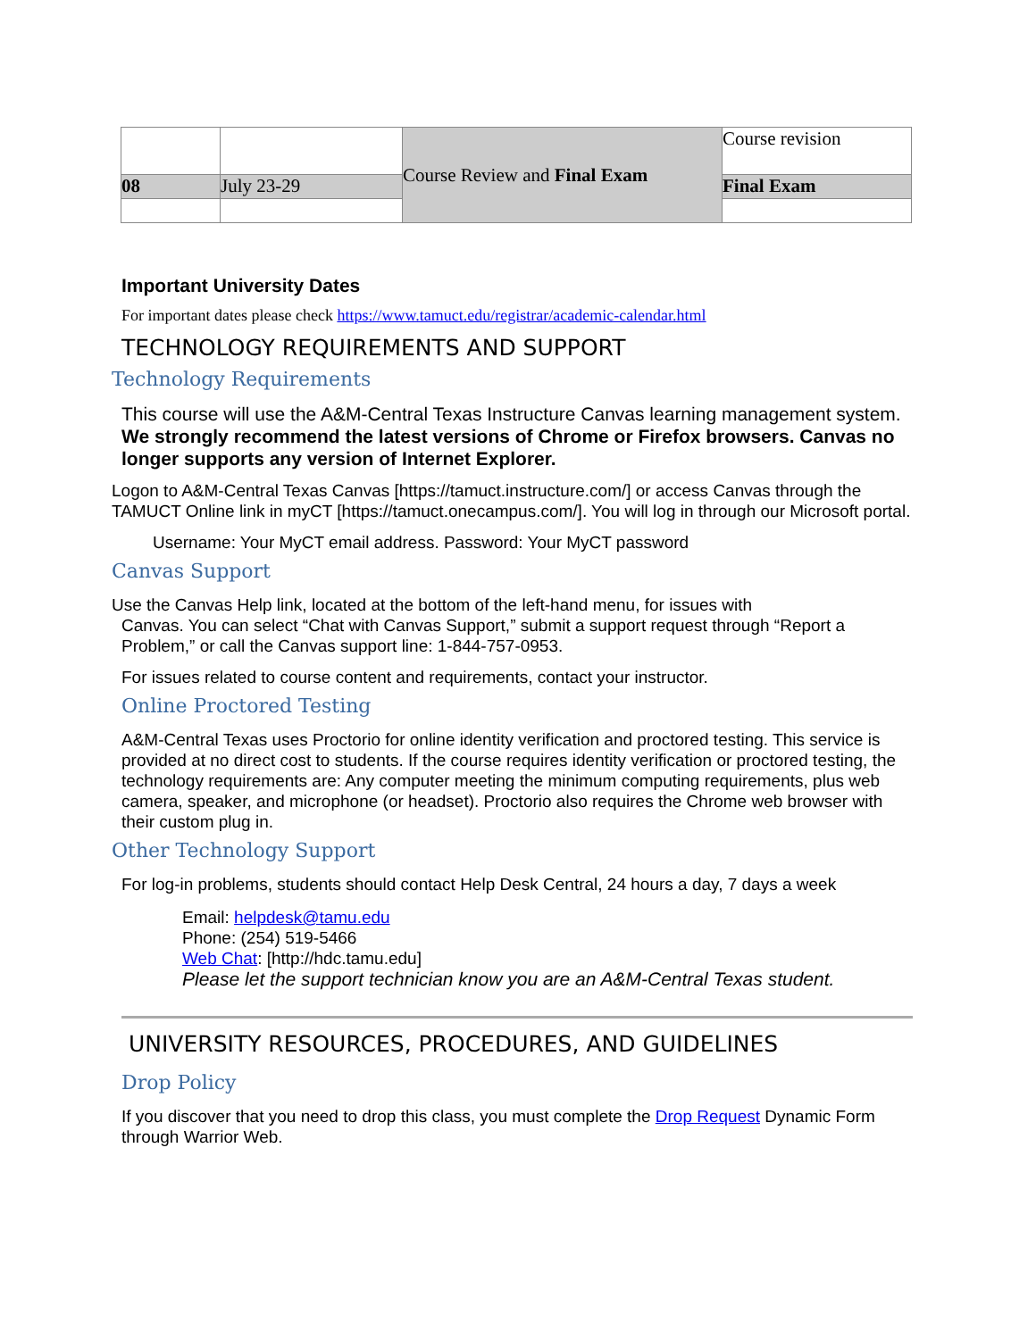| | | Course Review and Final Exam | Course revision |
| 08 | July 23-29 | | Final Exam |
Important University Dates
For important dates please check https://www.tamuct.edu/registrar/academic-calendar.html
TECHNOLOGY REQUIREMENTS AND SUPPORT
Technology Requirements
This course will use the A&M-Central Texas Instructure Canvas learning management system. We strongly recommend the latest versions of Chrome or Firefox browsers. Canvas no longer supports any version of Internet Explorer.
Logon to A&M-Central Texas Canvas [https://tamuct.instructure.com/] or access Canvas through the TAMUCT Online link in myCT [https://tamuct.onecampus.com/]. You will log in through our Microsoft portal.
Username: Your MyCT email address. Password: Your MyCT password
Canvas Support
Use the Canvas Help link, located at the bottom of the left-hand menu, for issues with
Canvas. You can select “Chat with Canvas Support,” submit a support request through “Report a Problem,” or call the Canvas support line: 1-844-757-0953.
For issues related to course content and requirements, contact your instructor.
Online Proctored Testing
A&M-Central Texas uses Proctorio for online identity verification and proctored testing. This service is provided at no direct cost to students. If the course requires identity verification or proctored testing, the technology requirements are: Any computer meeting the minimum computing requirements, plus web camera, speaker, and microphone (or headset). Proctorio also requires the Chrome web browser with their custom plug in.
Other Technology Support
For log-in problems, students should contact Help Desk Central, 24 hours a day, 7 days a week
Email: helpdesk@tamu.edu
Phone: (254) 519-5466
Web Chat: [http://hdc.tamu.edu]
Please let the support technician know you are an A&M-Central Texas student.
UNIVERSITY RESOURCES, PROCEDURES, AND GUIDELINES
Drop Policy
If you discover that you need to drop this class, you must complete the Drop Request Dynamic Form through Warrior Web.